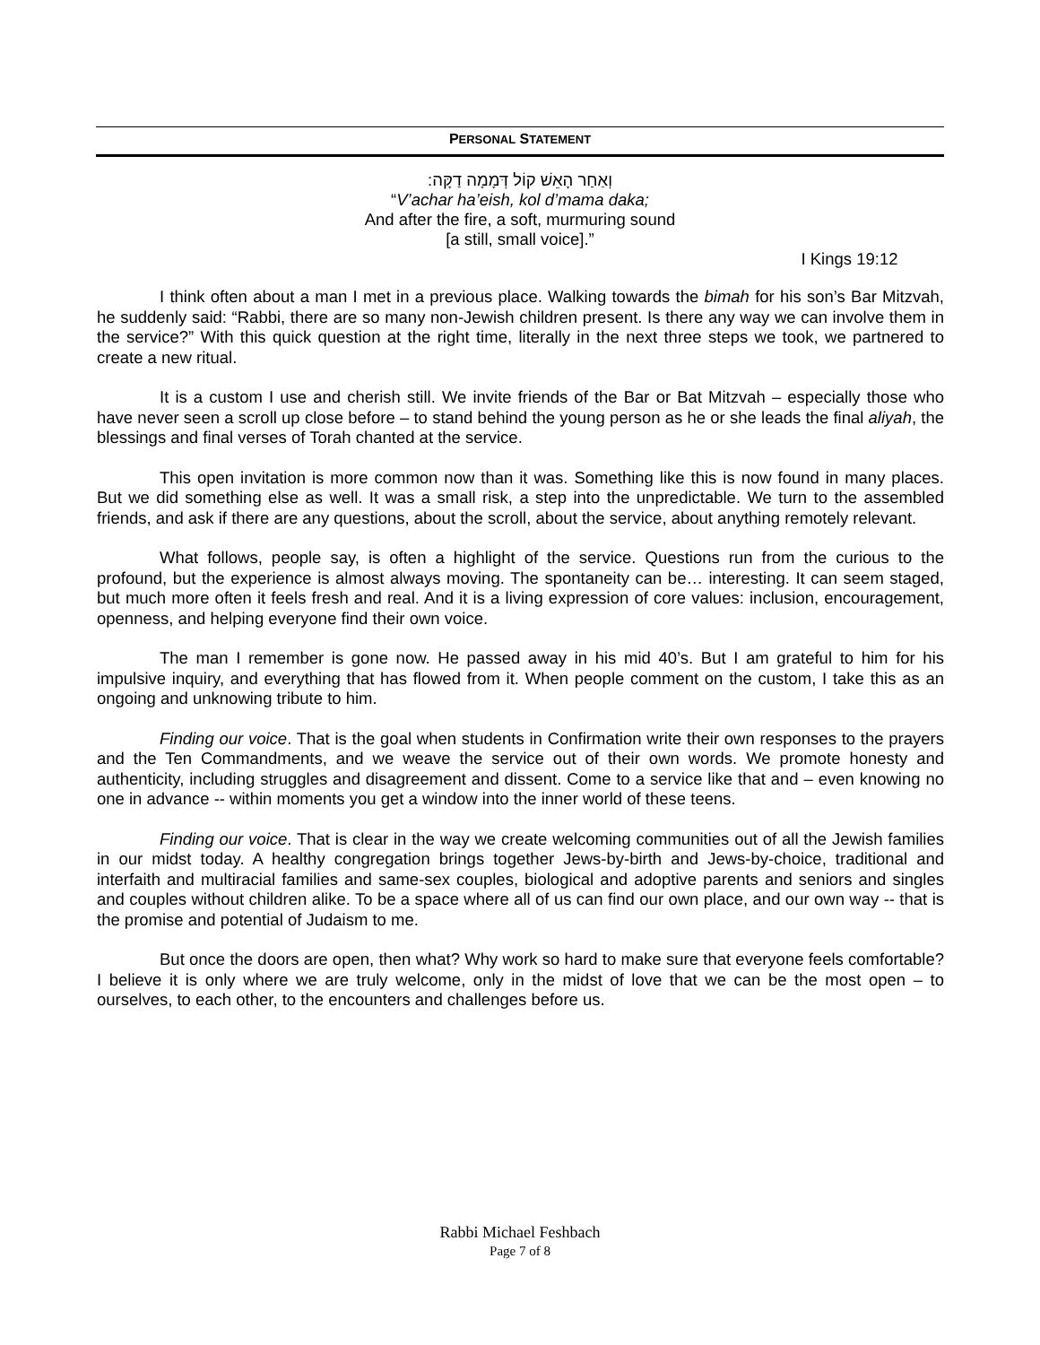PERSONAL STATEMENT
וְאַחַר הָאֵשׁ קוֹל דְּמָמָה דַקָּה:
“V’achar ha’eish, kol d’mama daka;
And after the fire, a soft, murmuring sound
[a still, small voice].”
I Kings 19:12
I think often about a man I met in a previous place. Walking towards the bimah for his son’s Bar Mitzvah, he suddenly said: “Rabbi, there are so many non-Jewish children present. Is there any way we can involve them in the service?” With this quick question at the right time, literally in the next three steps we took, we partnered to create a new ritual.
It is a custom I use and cherish still. We invite friends of the Bar or Bat Mitzvah – especially those who have never seen a scroll up close before – to stand behind the young person as he or she leads the final aliyah, the blessings and final verses of Torah chanted at the service.
This open invitation is more common now than it was. Something like this is now found in many places. But we did something else as well. It was a small risk, a step into the unpredictable. We turn to the assembled friends, and ask if there are any questions, about the scroll, about the service, about anything remotely relevant.
What follows, people say, is often a highlight of the service. Questions run from the curious to the profound, but the experience is almost always moving. The spontaneity can be… interesting. It can seem staged, but much more often it feels fresh and real. And it is a living expression of core values: inclusion, encouragement, openness, and helping everyone find their own voice.
The man I remember is gone now. He passed away in his mid 40’s. But I am grateful to him for his impulsive inquiry, and everything that has flowed from it. When people comment on the custom, I take this as an ongoing and unknowing tribute to him.
Finding our voice. That is the goal when students in Confirmation write their own responses to the prayers and the Ten Commandments, and we weave the service out of their own words. We promote honesty and authenticity, including struggles and disagreement and dissent. Come to a service like that and – even knowing no one in advance -- within moments you get a window into the inner world of these teens.
Finding our voice. That is clear in the way we create welcoming communities out of all the Jewish families in our midst today. A healthy congregation brings together Jews-by-birth and Jews-by-choice, traditional and interfaith and multiracial families and same-sex couples, biological and adoptive parents and seniors and singles and couples without children alike. To be a space where all of us can find our own place, and our own way -- that is the promise and potential of Judaism to me.
But once the doors are open, then what? Why work so hard to make sure that everyone feels comfortable? I believe it is only where we are truly welcome, only in the midst of love that we can be the most open – to ourselves, to each other, to the encounters and challenges before us.
Rabbi Michael Feshbach
Page 7 of 8